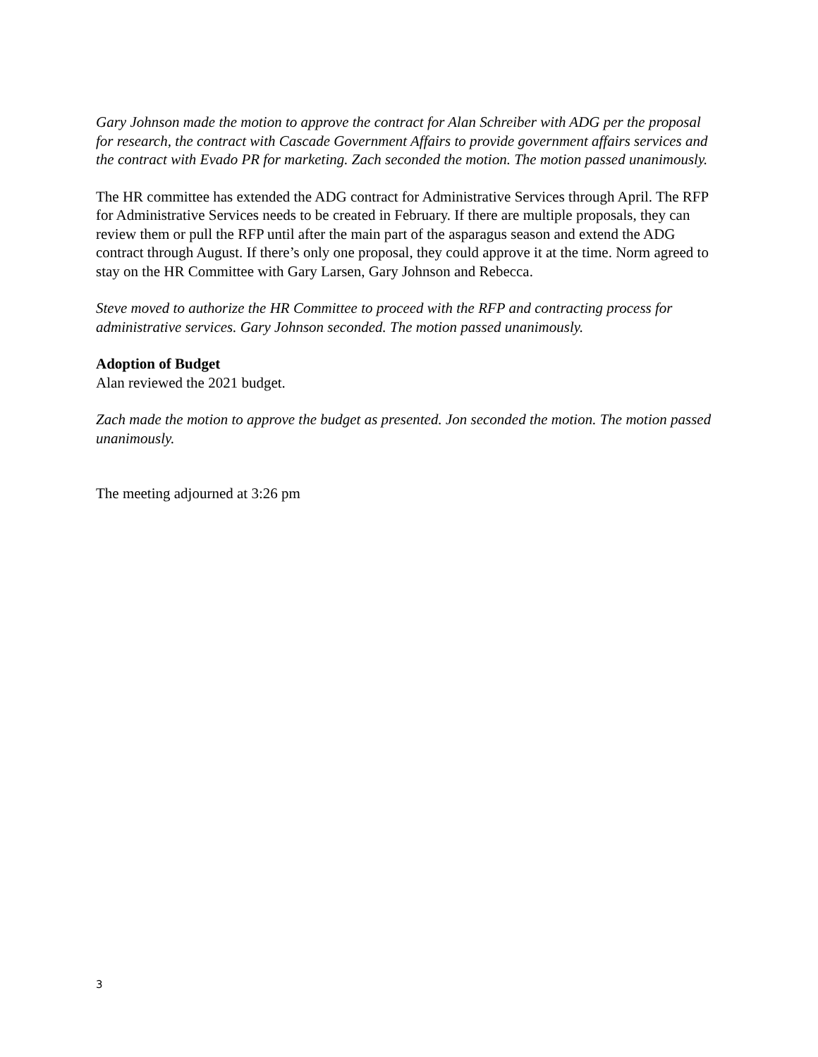Gary Johnson made the motion to approve the contract for Alan Schreiber with ADG per the proposal for research, the contract with Cascade Government Affairs to provide government affairs services and the contract with Evado PR for marketing. Zach seconded the motion. The motion passed unanimously.
The HR committee has extended the ADG contract for Administrative Services through April. The RFP for Administrative Services needs to be created in February. If there are multiple proposals, they can review them or pull the RFP until after the main part of the asparagus season and extend the ADG contract through August. If there’s only one proposal, they could approve it at the time. Norm agreed to stay on the HR Committee with Gary Larsen, Gary Johnson and Rebecca.
Steve moved to authorize the HR Committee to proceed with the RFP and contracting process for administrative services. Gary Johnson seconded. The motion passed unanimously.
Adoption of Budget
Alan reviewed the 2021 budget.
Zach made the motion to approve the budget as presented. Jon seconded the motion. The motion passed unanimously.
The meeting adjourned at 3:26 pm
3